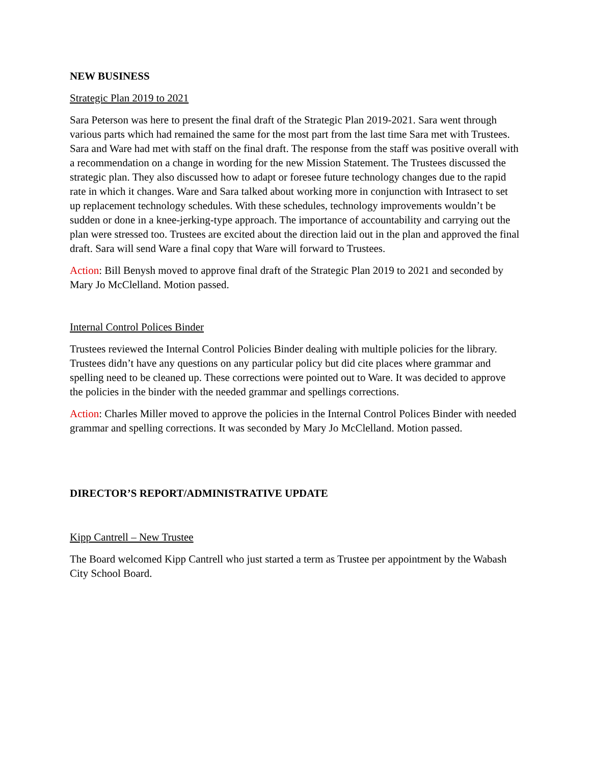NEW BUSINESS
Strategic Plan 2019 to 2021
Sara Peterson was here to present the final draft of the Strategic Plan 2019-2021. Sara went through various parts which had remained the same for the most part from the last time Sara met with Trustees. Sara and Ware had met with staff on the final draft. The response from the staff was positive overall with a recommendation on a change in wording for the new Mission Statement. The Trustees discussed the strategic plan. They also discussed how to adapt or foresee future technology changes due to the rapid rate in which it changes. Ware and Sara talked about working more in conjunction with Intrasect to set up replacement technology schedules. With these schedules, technology improvements wouldn’t be sudden or done in a knee-jerking-type approach. The importance of accountability and carrying out the plan were stressed too. Trustees are excited about the direction laid out in the plan and approved the final draft. Sara will send Ware a final copy that Ware will forward to Trustees.
Action: Bill Benysh moved to approve final draft of the Strategic Plan 2019 to 2021 and seconded by Mary Jo McClelland. Motion passed.
Internal Control Polices Binder
Trustees reviewed the Internal Control Policies Binder dealing with multiple policies for the library. Trustees didn’t have any questions on any particular policy but did cite places where grammar and spelling need to be cleaned up. These corrections were pointed out to Ware. It was decided to approve the policies in the binder with the needed grammar and spellings corrections.
Action: Charles Miller moved to approve the policies in the Internal Control Polices Binder with needed grammar and spelling corrections. It was seconded by Mary Jo McClelland. Motion passed.
DIRECTOR’S REPORT/ADMINISTRATIVE UPDATE
Kipp Cantrell – New Trustee
The Board welcomed Kipp Cantrell who just started a term as Trustee per appointment by the Wabash City School Board.